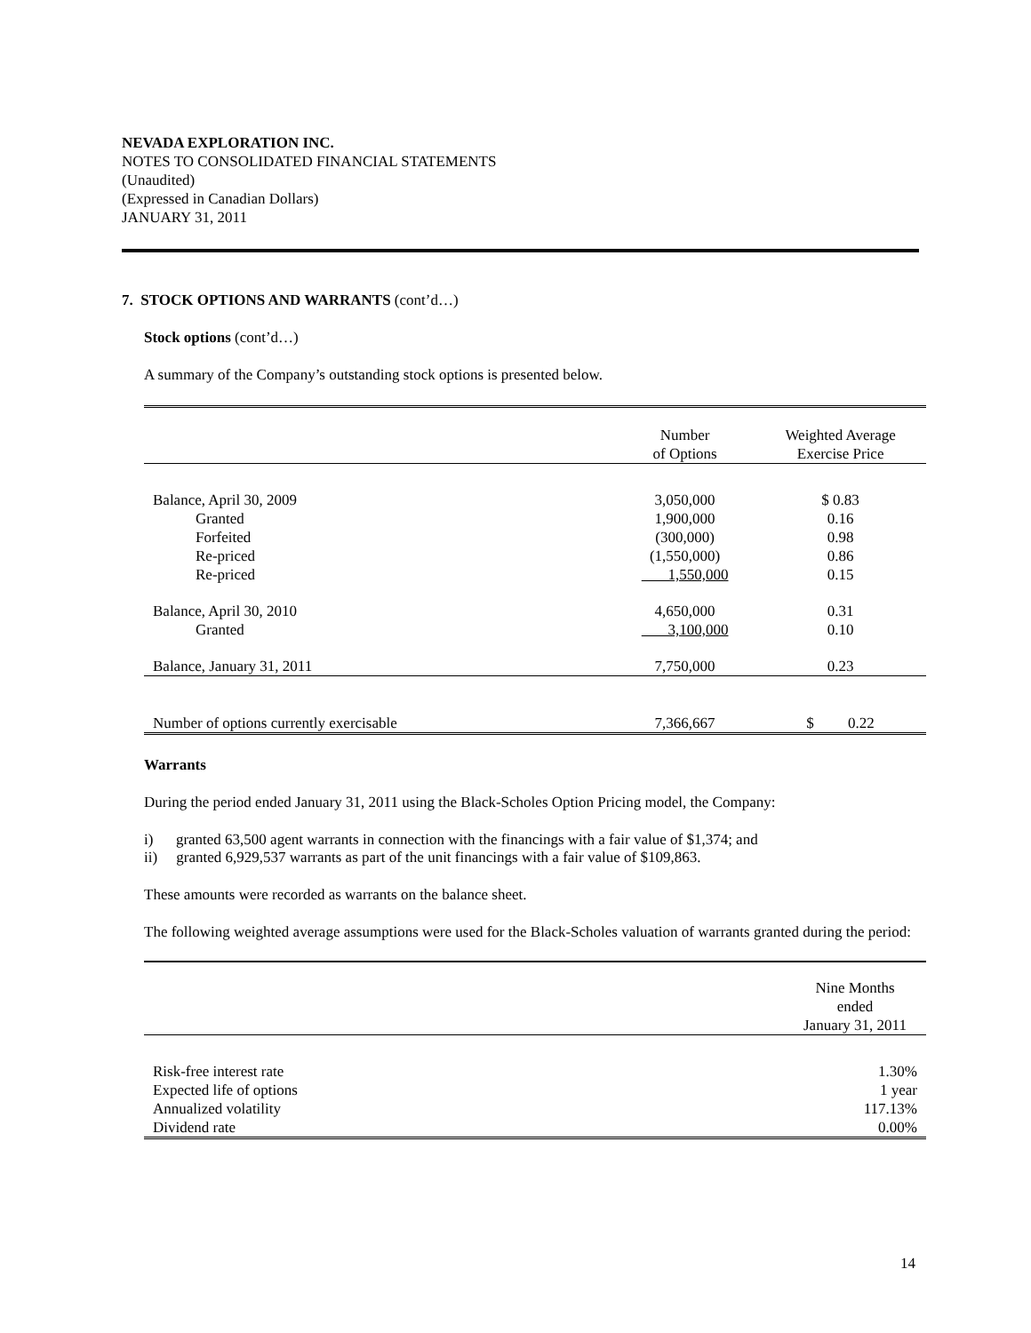NEVADA EXPLORATION INC.
NOTES TO CONSOLIDATED FINANCIAL STATEMENTS
(Unaudited)
(Expressed in Canadian Dollars)
JANUARY 31, 2011
7. STOCK OPTIONS AND WARRANTS (cont’d…)
Stock options (cont’d…)
A summary of the Company’s outstanding stock options is presented below.
| | Number of Options | Weighted Average Exercise Price |
| Balance, April 30, 2009 | 3,050,000 | $ 0.83 |
| Granted | 1,900,000 | 0.16 |
| Forfeited | (300,000) | 0.98 |
| Re-priced | (1,550,000) | 0.86 |
| Re-priced | 1,550,000 | 0.15 |
| Balance, April 30, 2010 | 4,650,000 | 0.31 |
| Granted | 3,100,000 | 0.10 |
| Balance, January 31, 2011 | 7,750,000 | 0.23 |
| Number of options currently exercisable | 7,366,667 | $ 0.22 |
Warrants
During the period ended January 31, 2011 using the Black-Scholes Option Pricing model, the Company:
i) granted 63,500 agent warrants in connection with the financings with a fair value of $1,374; and
ii) granted 6,929,537 warrants as part of the unit financings with a fair value of $109,863.
These amounts were recorded as warrants on the balance sheet.
The following weighted average assumptions were used for the Black-Scholes valuation of warrants granted during the period:
| | Nine Months ended January 31, 2011 |
| Risk-free interest rate | 1.30% |
| Expected life of options | 1 year |
| Annualized volatility | 117.13% |
| Dividend rate | 0.00% |
14